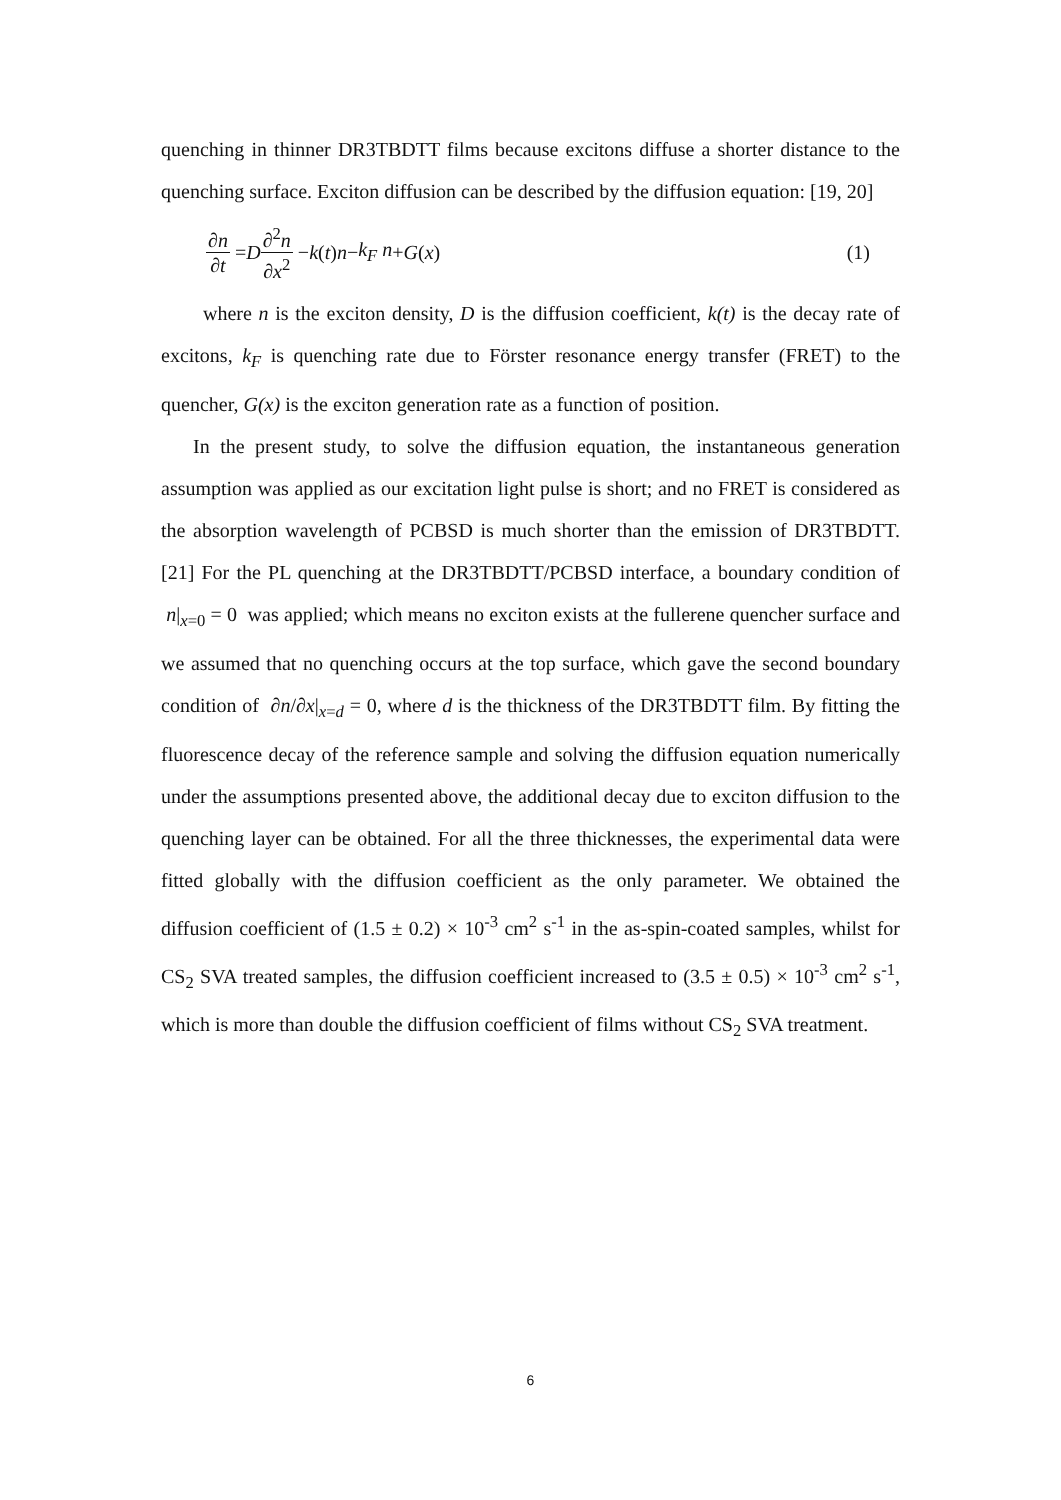quenching in thinner DR3TBDTT films because excitons diffuse a shorter distance to the quenching surface. Exciton diffusion can be described by the diffusion equation: [19, 20]
∂n ∂t = D ∂<sup>2</sup>n ∂x<sup>2</sup> − k (t) n − k<sub>F</sub> n + G (x) (1)
where n is the exciton density, D is the diffusion coefficient, k(t) is the decay rate of excitons, k<sub>F</sub> is quenching rate due to Förster resonance energy transfer (FRET) to the quencher, G(x) is the exciton generation rate as a function of position.
In the present study, to solve the diffusion equation, the instantaneous generation assumption was applied as our excitation light pulse is short; and no FRET is considered as the absorption wavelength of PCBSD is much shorter than the emission of DR3TBDTT.[21] For the PL quenching at the DR3TBDTT/PCBSD interface, a boundary condition of n|<sub>x=0</sub> = 0 was applied; which means no exciton exists at the fullerene quencher surface and we assumed that no quenching occurs at the top surface, which gave the second boundary condition of ∂n/∂x|<sub>x=d</sub> = 0, where d is the thickness of the DR3TBDTT film. By fitting the fluorescence decay of the reference sample and solving the diffusion equation numerically under the assumptions presented above, the additional decay due to exciton diffusion to the quenching layer can be obtained. For all the three thicknesses, the experimental data were fitted globally with the diffusion coefficient as the only parameter. We obtained the diffusion coefficient of (1.5 ± 0.2) × 10<sup>-3</sup> cm<sup>2</sup> s<sup>-1</sup> in the as-spin-coated samples, whilst for CS<sub>2</sub> SVA treated samples, the diffusion coefficient increased to (3.5 ± 0.5) × 10<sup>-3</sup> cm<sup>2</sup> s<sup>-1</sup>, which is more than double the diffusion coefficient of films without CS<sub>2</sub> SVA treatment.
6